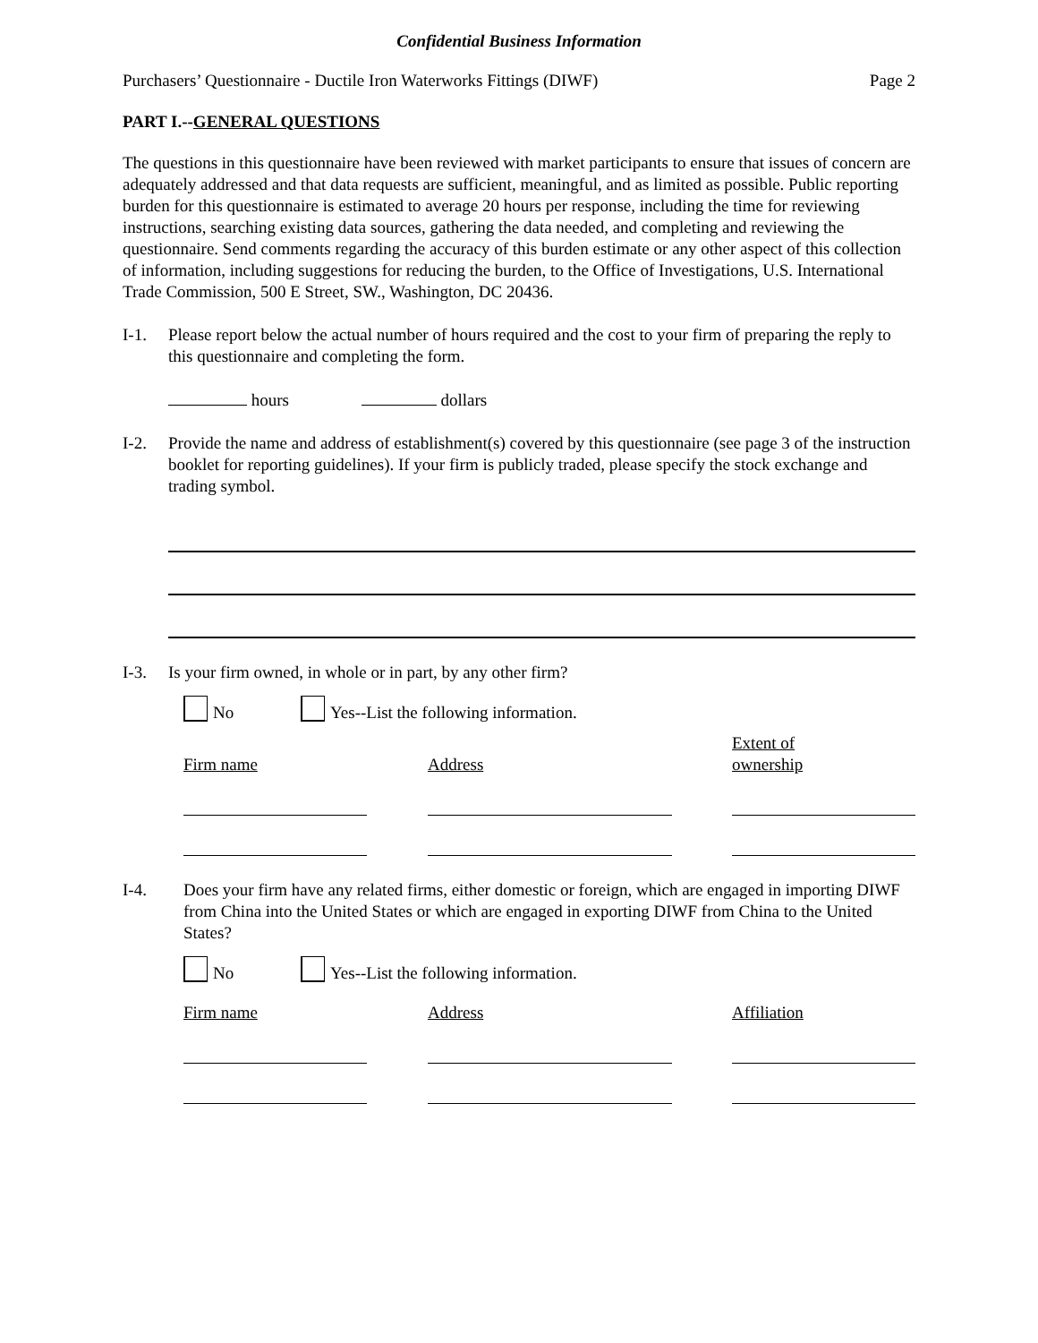Confidential Business Information
Purchasers’ Questionnaire - Ductile Iron Waterworks Fittings (DIWF) Page 2
PART I.--GENERAL QUESTIONS
The questions in this questionnaire have been reviewed with market participants to ensure that issues of concern are adequately addressed and that data requests are sufficient, meaningful, and as limited as possible. Public reporting burden for this questionnaire is estimated to average 20 hours per response, including the time for reviewing instructions, searching existing data sources, gathering the data needed, and completing and reviewing the questionnaire. Send comments regarding the accuracy of this burden estimate or any other aspect of this collection of information, including suggestions for reducing the burden, to the Office of Investigations, U.S. International Trade Commission, 500 E Street, SW., Washington, DC 20436.
I-1. Please report below the actual number of hours required and the cost to your firm of preparing the reply to this questionnaire and completing the form.
hours dollars
I-2. Provide the name and address of establishment(s) covered by this questionnaire (see page 3 of the instruction booklet for reporting guidelines). If your firm is publicly traded, please specify the stock exchange and trading symbol.
I-3. Is your firm owned, in whole or in part, by any other firm?
No Yes--List the following information.
| Firm name | Address | Extent of ownership |
| --- | --- | --- |
I-4. Does your firm have any related firms, either domestic or foreign, which are engaged in importing DIWF from China into the United States or which are engaged in exporting DIWF from China to the United States?
No Yes--List the following information.
| Firm name | Address | Affiliation |
| --- | --- | --- |